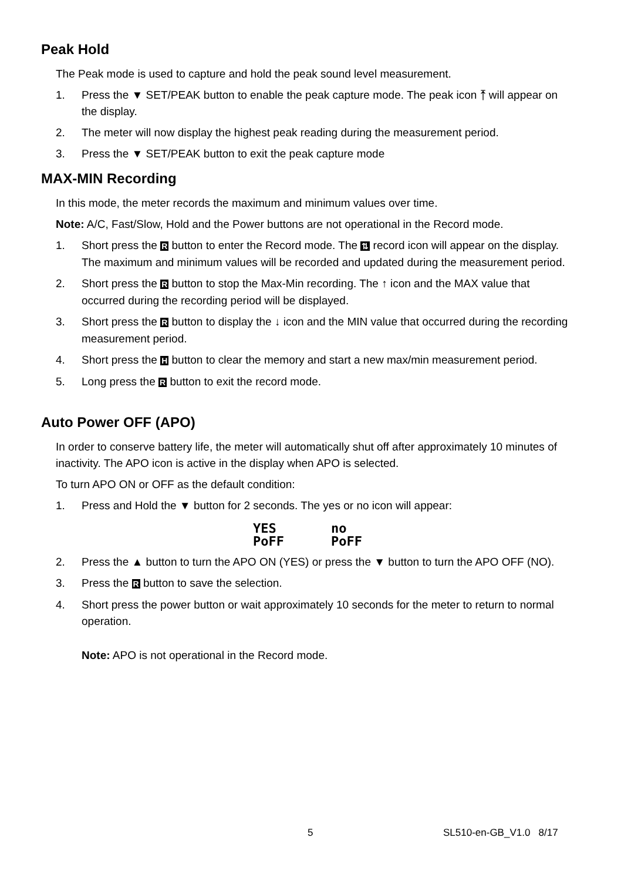Peak Hold
The Peak mode is used to capture and hold the peak sound level measurement.
1. Press the ▼ SET/PEAK button to enable the peak capture mode. The peak icon ⤒ will appear on the display.
2. The meter will now display the highest peak reading during the measurement period.
3. Press the ▼ SET/PEAK button to exit the peak capture mode
MAX-MIN Recording
In this mode, the meter records the maximum and minimum values over time.
Note: A/C, Fast/Slow, Hold and the Power buttons are not operational in the Record mode.
1. Short press the R button to enter the Record mode. The ⇅ record icon will appear on the display. The maximum and minimum values will be recorded and updated during the measurement period.
2. Short press the R button to stop the Max-Min recording. The ↑ icon and the MAX value that occurred during the recording period will be displayed.
3. Short press the R button to display the ↓ icon and the MIN value that occurred during the recording measurement period.
4. Short press the H button to clear the memory and start a new max/min measurement period.
5. Long press the R button to exit the record mode.
Auto Power OFF (APO)
In order to conserve battery life, the meter will automatically shut off after approximately 10 minutes of inactivity. The APO icon is active in the display when APO is selected.
To turn APO ON or OFF as the default condition:
1. Press and Hold the ▼ button for 2 seconds. The yes or no icon will appear:
YES
PoFF
no
PoFF
2. Press the ▲ button to turn the APO ON (YES) or press the ▼ button to turn the APO OFF (NO).
3. Press the R button to save the selection.
4. Short press the power button or wait approximately 10 seconds for the meter to return to normal operation.
Note: APO is not operational in the Record mode.
5 SL510-en-GB_V1.0 8/17